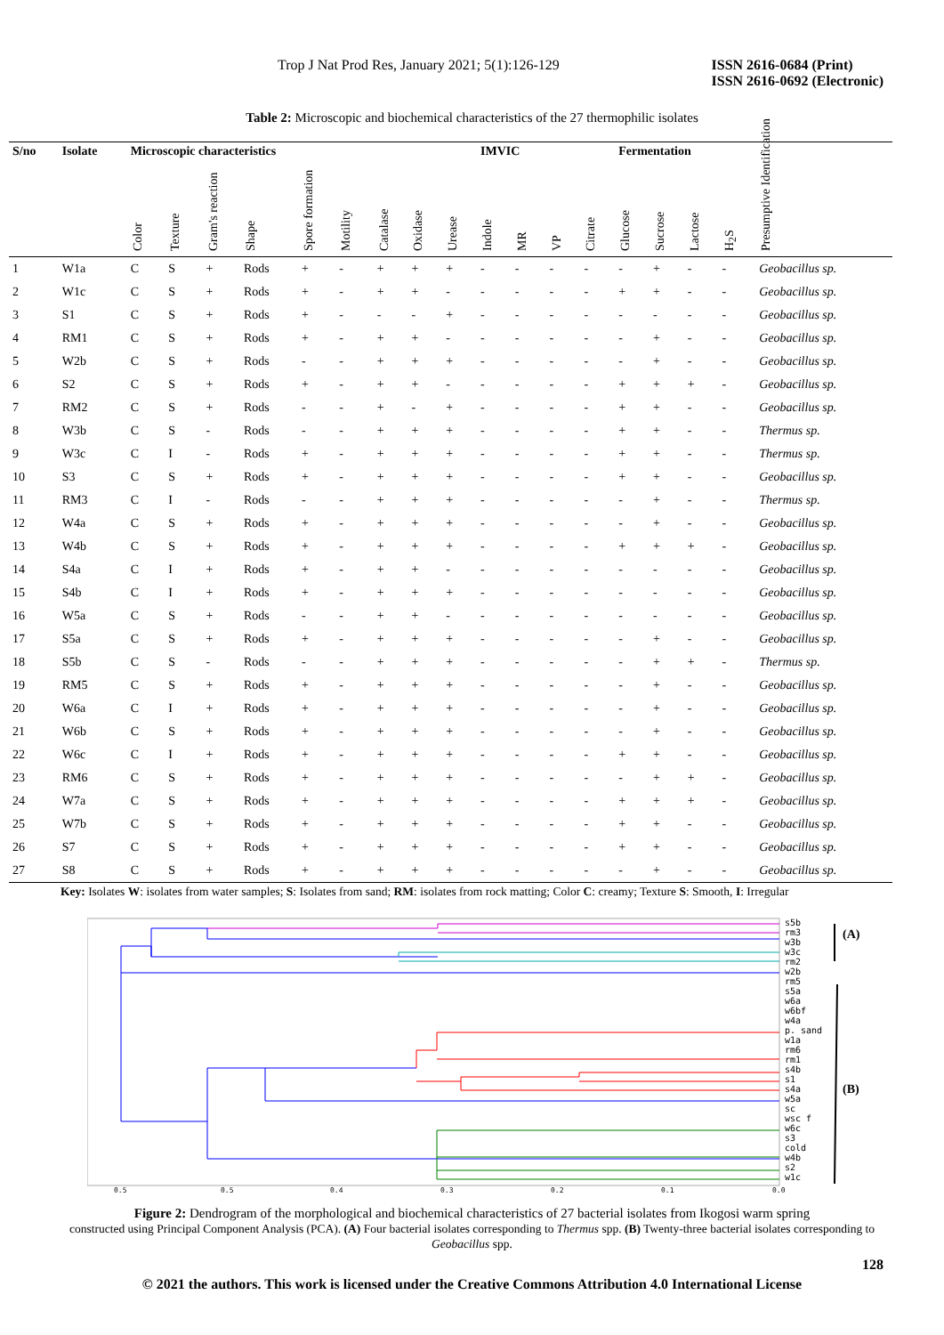Trop J Nat Prod Res, January 2021; 5(1):126-129 ISSN 2616-0684 (Print)
ISSN 2616-0692 (Electronic)
Table 2: Microscopic and biochemical characteristics of the 27 thermophilic isolates
| S/no | Isolate | Microscopic characteristics | | | | | | | | | IMVIC | | | | Fermentation | | | | |
| --- | --- | --- | --- | --- | --- | --- | --- | --- | --- | --- | --- | --- | --- | --- | --- | --- | --- | --- | --- |
| | | Color | Texture | Gram's reaction | Shape | Spore formation | Motility | Catalase | Oxidase | Urease | Indole | MR | VP | Citrate | Glucose | Sucrose | Lactose | H<sub>2</sub>S | Presumptive Identification |
| 1 | W1a | C | S | + | Rods | + | - | + | + | + | - | - | - | - | - | + | - | - | Geobacillus sp. |
| 2 | W1c | C | S | + | Rods | + | - | + | + | - | - | - | - | - | + | + | - | - | Geobacillus sp. |
| 3 | S1 | C | S | + | Rods | + | - | - | - | + | - | - | - | - | - | - | - | - | Geobacillus sp. |
| 4 | RM1 | C | S | + | Rods | + | - | + | + | - | - | - | - | - | - | + | - | - | Geobacillus sp. |
| 5 | W2b | C | S | + | Rods | - | - | + | + | + | - | - | - | - | - | + | - | - | Geobacillus sp. |
| 6 | S2 | C | S | + | Rods | + | - | + | + | - | - | - | - | - | + | + | + | - | Geobacillus sp. |
| 7 | RM2 | C | S | + | Rods | - | - | + | - | + | - | - | - | - | + | + | - | - | Geobacillus sp. |
| 8 | W3b | C | S | - | Rods | - | - | + | + | + | - | - | - | - | + | + | - | - | Thermus sp. |
| 9 | W3c | C | I | - | Rods | + | - | + | + | + | - | - | - | - | + | + | - | - | Thermus sp. |
| 10 | S3 | C | S | + | Rods | + | - | + | + | + | - | - | - | - | + | + | - | - | Geobacillus sp. |
| 11 | RM3 | C | I | - | Rods | - | - | + | + | + | - | - | - | - | - | + | - | - | Thermus sp. |
| 12 | W4a | C | S | + | Rods | + | - | + | + | + | - | - | - | - | - | + | - | - | Geobacillus sp. |
| 13 | W4b | C | S | + | Rods | + | - | + | + | + | - | - | - | - | + | + | + | - | Geobacillus sp. |
| 14 | S4a | C | I | + | Rods | + | - | + | + | - | - | - | - | - | - | - | - | - | Geobacillus sp. |
| 15 | S4b | C | I | + | Rods | + | - | + | + | + | - | - | - | - | - | - | - | - | Geobacillus sp. |
| 16 | W5a | C | S | + | Rods | - | - | + | + | - | - | - | - | - | - | - | - | - | Geobacillus sp. |
| 17 | S5a | C | S | + | Rods | + | - | + | + | + | - | - | - | - | - | + | - | - | Geobacillus sp. |
| 18 | S5b | C | S | - | Rods | - | - | + | + | + | - | - | - | - | - | + | + | - | Thermus sp. |
| 19 | RM5 | C | S | + | Rods | + | - | + | + | + | - | - | - | - | - | + | - | - | Geobacillus sp. |
| 20 | W6a | C | I | + | Rods | + | - | + | + | + | - | - | - | - | - | + | - | - | Geobacillus sp. |
| 21 | W6b | C | S | + | Rods | + | - | + | + | + | - | - | - | - | - | + | - | - | Geobacillus sp. |
| 22 | W6c | C | I | + | Rods | + | - | + | + | + | - | - | - | - | + | + | - | - | Geobacillus sp. |
| 23 | RM6 | C | S | + | Rods | + | - | + | + | + | - | - | - | - | - | + | + | - | Geobacillus sp. |
| 24 | W7a | C | S | + | Rods | + | - | + | + | + | - | - | - | - | + | + | + | - | Geobacillus sp. |
| 25 | W7b | C | S | + | Rods | + | - | + | + | + | - | - | - | - | + | + | - | - | Geobacillus sp. |
| 26 | S7 | C | S | + | Rods | + | - | + | + | + | - | - | - | - | + | + | - | - | Geobacillus sp. |
| 27 | S8 | C | S | + | Rods | + | - | + | + | + | - | - | - | - | - | + | - | - | Geobacillus sp. |
Key: Isolates W: isolates from water samples; S: Isolates from sand; RM: isolates from rock matting; Color C: creamy; Texture S: Smooth, I: Irregular
0.5
0.5
0.4
0.3
0.2
0.1
0.0
s5b
rm3
w3b
w3c
rm2
w2b
rm5
s5a
w6a
w6bf
w4a
p. sand
w1a
rm6
rm1
s4b
s1
s4a
w5a
sc
wsc f
w6c
s3
cold
w4b
s2
w1c
(A)
(B)
Figure 2: Dendrogram of the morphological and biochemical characteristics of 27 bacterial isolates from Ikogosi warm spring
constructed using Principal Component Analysis (PCA). (A) Four bacterial isolates corresponding to Thermus spp. (B) Twenty-three bacterial isolates corresponding to Geobacillus spp.
128
© 2021 the authors. This work is licensed under the Creative Commons Attribution 4.0 International License